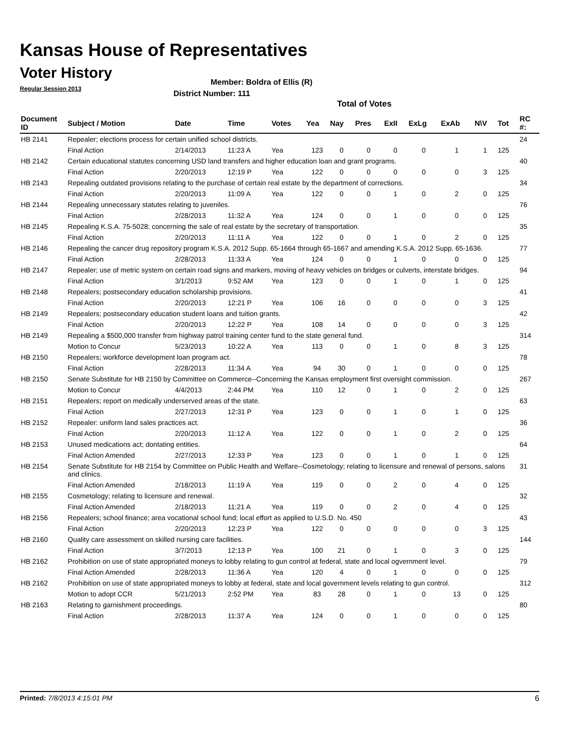Kansas House of Representatives
Voter History
Regular Session 2013
Member: Boldra of Ellis (R)
District Number: 111
Total of Votes
| Document ID | Subject / Motion | Date | Time | Votes | Yea | Nay | Pres | ExII | ExLg | ExAb | N\V | Tot | RC #: |
| --- | --- | --- | --- | --- | --- | --- | --- | --- | --- | --- | --- | --- | --- |
| HB 2141 | Repealer; elections process for certain unified school districts. | | | | | | | | | | | | 24 |
| | Final Action | 2/14/2013 | 11:23 A | Yea | 123 | 0 | 0 | 0 | 0 | 1 | 1 | 125 | |
| HB 2142 | Certain educational statutes concerning USD land transfers and higher education loan and grant programs. | | | | | | | | | | | | 40 |
| | Final Action | 2/20/2013 | 12:19 P | Yea | 122 | 0 | 0 | 0 | 0 | 0 | 3 | 125 | |
| HB 2143 | Repealing outdated provisions relating to the purchase of certain real estate by the department of corrections. | | | | | | | | | | | | 34 |
| | Final Action | 2/20/2013 | 11:09 A | Yea | 122 | 0 | 0 | 1 | 0 | 2 | 0 | 125 | |
| HB 2144 | Repealing unnecessary statutes relating to juveniles. | | | | | | | | | | | | 76 |
| | Final Action | 2/28/2013 | 11:32 A | Yea | 124 | 0 | 0 | 1 | 0 | 0 | 0 | 125 | |
| HB 2145 | Repealing K.S.A. 75-5028; concerning the sale of real estate by the secretary of transportation. | | | | | | | | | | | | 35 |
| | Final Action | 2/20/2013 | 11:11 A | Yea | 122 | 0 | 0 | 1 | 0 | 2 | 0 | 125 | |
| HB 2146 | Repealing the cancer drug repository program K.S.A. 2012 Supp. 65-1664 through 65-1667 and amending K.S.A. 2012 Supp. 65-1636. | | | | | | | | | | | | 77 |
| | Final Action | 2/28/2013 | 11:33 A | Yea | 124 | 0 | 0 | 1 | 0 | 0 | 0 | 125 | |
| HB 2147 | Repealer; use of metric system on certain road signs and markers, moving of heavy vehicles on bridges or culverts, interstate bridges. | | | | | | | | | | | | 94 |
| | Final Action | 3/1/2013 | 9:52 AM | Yea | 123 | 0 | 0 | 1 | 0 | 1 | 0 | 125 | |
| HB 2148 | Repealers; postsecondary education scholarship provisions. | | | | | | | | | | | | 41 |
| | Final Action | 2/20/2013 | 12:21 P | Yea | 106 | 16 | 0 | 0 | 0 | 0 | 3 | 125 | |
| HB 2149 | Repealers; postsecondary education student loans and tuition grants. | | | | | | | | | | | | 42 |
| | Final Action | 2/20/2013 | 12:22 P | Yea | 108 | 14 | 0 | 0 | 0 | 0 | 3 | 125 | |
| HB 2149 | Repealing a $500,000 transfer from highway patrol training center fund to the state general fund. | | | | | | | | | | | | 314 |
| | Motion to Concur | 5/23/2013 | 10:22 A | Yea | 113 | 0 | 0 | 1 | 0 | 8 | 3 | 125 | |
| HB 2150 | Repealers; workforce development loan program act. | | | | | | | | | | | | 78 |
| | Final Action | 2/28/2013 | 11:34 A | Yea | 94 | 30 | 0 | 1 | 0 | 0 | 0 | 125 | |
| HB 2150 | Senate Substitute for HB 2150 by Committee on Commerce--Concerning the Kansas employment first oversight commission. | | | | | | | | | | | | 267 |
| | Motion to Concur | 4/4/2013 | 2:44 PM | Yea | 110 | 12 | 0 | 1 | 0 | 2 | 0 | 125 | |
| HB 2151 | Repealers; report on medically underserved areas of the state. | | | | | | | | | | | | 63 |
| | Final Action | 2/27/2013 | 12:31 P | Yea | 123 | 0 | 0 | 1 | 0 | 1 | 0 | 125 | |
| HB 2152 | Repealer: uniform land sales practices act. | | | | | | | | | | | | 36 |
| | Final Action | 2/20/2013 | 11:12 A | Yea | 122 | 0 | 0 | 1 | 0 | 2 | 0 | 125 | |
| HB 2153 | Unused medications act; dontating entities. | | | | | | | | | | | | 64 |
| | Final Action Amended | 2/27/2013 | 12:33 P | Yea | 123 | 0 | 0 | 1 | 0 | 1 | 0 | 125 | |
| HB 2154 | Senate Substitute for HB 2154 by Committee on Public Health and Welfare--Cosmetology; relating to licensure and renewal of persons, salons and clinics. | | | | | | | | | | | | 31 |
| | Final Action Amended | 2/18/2013 | 11:19 A | Yea | 119 | 0 | 0 | 2 | 0 | 4 | 0 | 125 | |
| HB 2155 | Cosmetology; relating to licensure and renewal. | | | | | | | | | | | | 32 |
| | Final Action Amended | 2/18/2013 | 11:21 A | Yea | 119 | 0 | 0 | 2 | 0 | 4 | 0 | 125 | |
| HB 2156 | Repealers; school finance; area vocational school fund; local effort as applied to U.S.D. No. 450 | | | | | | | | | | | | 43 |
| | Final Action | 2/20/2013 | 12:23 P | Yea | 122 | 0 | 0 | 0 | 0 | 0 | 3 | 125 | |
| HB 2160 | Quality care assessment on skilled nursing care facilities. | | | | | | | | | | | | 144 |
| | Final Action | 3/7/2013 | 12:13 P | Yea | 100 | 21 | 0 | 1 | 0 | 3 | 0 | 125 | |
| HB 2162 | Prohibition on use of state appropriated moneys to lobby relating to gun control at federal, state and local ogvernment level. | | | | | | | | | | | | 79 |
| | Final Action Amended | 2/28/2013 | 11:36 A | Yea | 120 | 4 | 0 | 1 | 0 | 0 | 0 | 125 | |
| HB 2162 | Prohibition on use of state appropriated moneys to lobby at federal, state and local government levels relating to gun control. | | | | | | | | | | | | 312 |
| | Motion to adopt CCR | 5/21/2013 | 2:52 PM | Yea | 83 | 28 | 0 | 1 | 0 | 13 | 0 | 125 | |
| HB 2163 | Relating to garnishment proceedings. | | | | | | | | | | | | 80 |
| | Final Action | 2/28/2013 | 11:37 A | Yea | 124 | 0 | 0 | 1 | 0 | 0 | 0 | 125 | |
Printed: 7/8/2013 4:15:01 PM 6